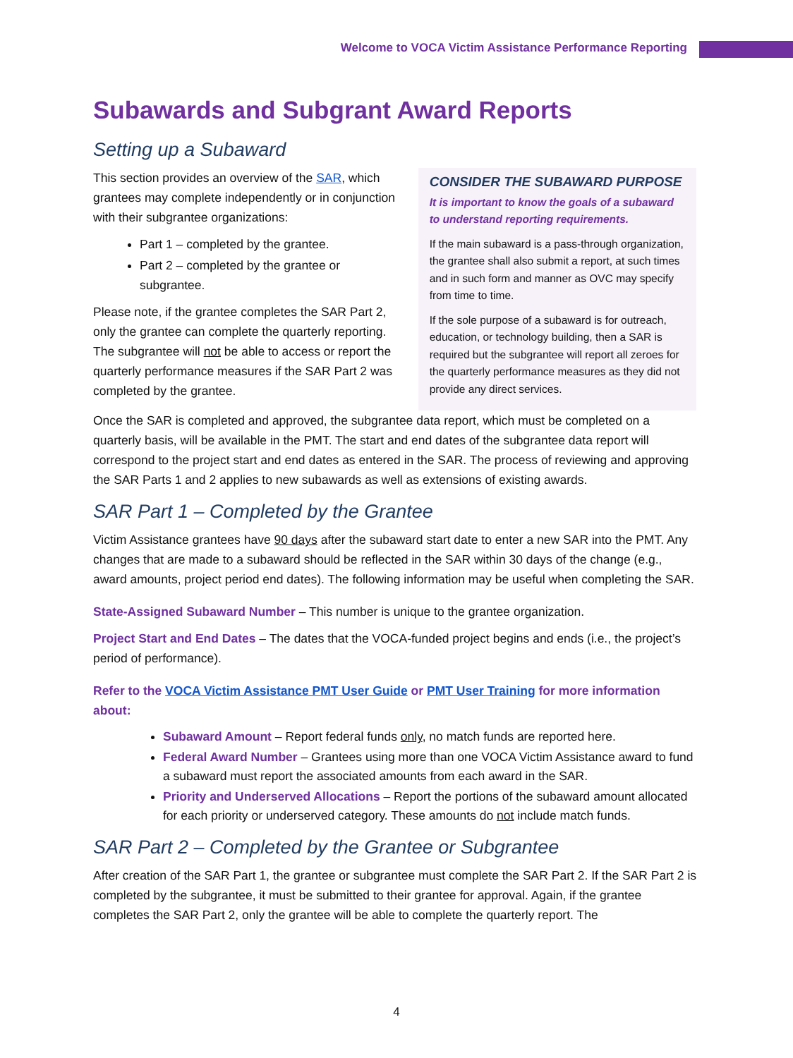Welcome to VOCA Victim Assistance Performance Reporting
Subawards and Subgrant Award Reports
Setting up a Subaward
This section provides an overview of the SAR, which grantees may complete independently or in conjunction with their subgrantee organizations:
Part 1 – completed by the grantee.
Part 2 – completed by the grantee or subgrantee.
Please note, if the grantee completes the SAR Part 2, only the grantee can complete the quarterly reporting. The subgrantee will not be able to access or report the quarterly performance measures if the SAR Part 2 was completed by the grantee.
CONSIDER THE SUBAWARD PURPOSE
It is important to know the goals of a subaward to understand reporting requirements.
If the main subaward is a pass-through organization, the grantee shall also submit a report, at such times and in such form and manner as OVC may specify from time to time.
If the sole purpose of a subaward is for outreach, education, or technology building, then a SAR is required but the subgrantee will report all zeroes for the quarterly performance measures as they did not provide any direct services.
Once the SAR is completed and approved, the subgrantee data report, which must be completed on a quarterly basis, will be available in the PMT. The start and end dates of the subgrantee data report will correspond to the project start and end dates as entered in the SAR. The process of reviewing and approving the SAR Parts 1 and 2 applies to new subawards as well as extensions of existing awards.
SAR Part 1 – Completed by the Grantee
Victim Assistance grantees have 90 days after the subaward start date to enter a new SAR into the PMT. Any changes that are made to a subaward should be reflected in the SAR within 30 days of the change (e.g., award amounts, project period end dates). The following information may be useful when completing the SAR.
State-Assigned Subaward Number – This number is unique to the grantee organization.
Project Start and End Dates – The dates that the VOCA-funded project begins and ends (i.e., the project’s period of performance).
Refer to the VOCA Victim Assistance PMT User Guide or PMT User Training for more information about:
Subaward Amount – Report federal funds only, no match funds are reported here.
Federal Award Number – Grantees using more than one VOCA Victim Assistance award to fund a subaward must report the associated amounts from each award in the SAR.
Priority and Underserved Allocations – Report the portions of the subaward amount allocated for each priority or underserved category. These amounts do not include match funds.
SAR Part 2 – Completed by the Grantee or Subgrantee
After creation of the SAR Part 1, the grantee or subgrantee must complete the SAR Part 2. If the SAR Part 2 is completed by the subgrantee, it must be submitted to their grantee for approval. Again, if the grantee completes the SAR Part 2, only the grantee will be able to complete the quarterly report. The
4